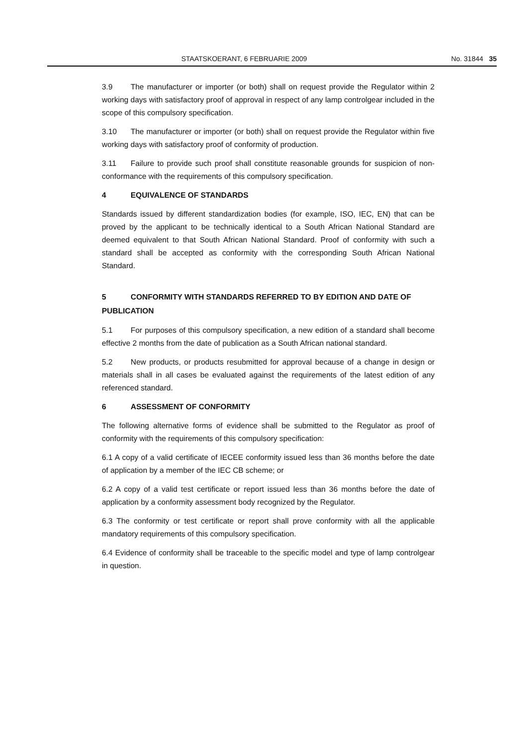STAATSKOERANT, 6 FEBRUARIE 2009 No. 31844 35
3.9 The manufacturer or importer (or both) shall on request provide the Regulator within 2 working days with satisfactory proof of approval in respect of any lamp controlgear included in the scope of this compulsory specification.
3.10 The manufacturer or importer (or both) shall on request provide the Regulator within five working days with satisfactory proof of conformity of production.
3.11 Failure to provide such proof shall constitute reasonable grounds for suspicion of non-conformance with the requirements of this compulsory specification.
4 EQUIVALENCE OF STANDARDS
Standards issued by different standardization bodies (for example, ISO, IEC, EN) that can be proved by the applicant to be technically identical to a South African National Standard are deemed equivalent to that South African National Standard. Proof of conformity with such a standard shall be accepted as conformity with the corresponding South African National Standard.
5 CONFORMITY WITH STANDARDS REFERRED TO BY EDITION AND DATE OF PUBLICATION
5.1 For purposes of this compulsory specification, a new edition of a standard shall become effective 2 months from the date of publication as a South African national standard.
5.2 New products, or products resubmitted for approval because of a change in design or materials shall in all cases be evaluated against the requirements of the latest edition of any referenced standard.
6 ASSESSMENT OF CONFORMITY
The following alternative forms of evidence shall be submitted to the Regulator as proof of conformity with the requirements of this compulsory specification:
6.1 A copy of a valid certificate of IECEE conformity issued less than 36 months before the date of application by a member of the IEC CB scheme; or
6.2 A copy of a valid test certificate or report issued less than 36 months before the date of application by a conformity assessment body recognized by the Regulator.
6.3 The conformity or test certificate or report shall prove conformity with all the applicable mandatory requirements of this compulsory specification.
6.4 Evidence of conformity shall be traceable to the specific model and type of lamp controlgear in question.